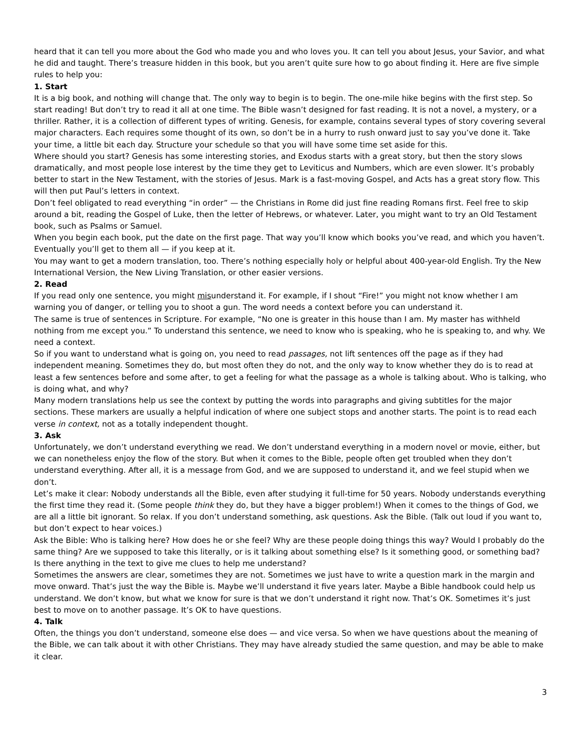heard that it can tell you more about the God who made you and who loves you. It can tell you about Jesus, your Savior, and what he did and taught. There’s treasure hidden in this book, but you aren’t quite sure how to go about finding it. Here are five simple rules to help you:
1. Start
It is a big book, and nothing will change that. The only way to begin is to begin. The one-mile hike begins with the first step. So start reading! But don’t try to read it all at one time. The Bible wasn’t designed for fast reading. It is not a novel, a mystery, or a thriller. Rather, it is a collection of different types of writing. Genesis, for example, contains several types of story covering several major characters. Each requires some thought of its own, so don’t be in a hurry to rush onward just to say you’ve done it. Take your time, a little bit each day. Structure your schedule so that you will have some time set aside for this.
Where should you start? Genesis has some interesting stories, and Exodus starts with a great story, but then the story slows dramatically, and most people lose interest by the time they get to Leviticus and Numbers, which are even slower. It’s probably better to start in the New Testament, with the stories of Jesus. Mark is a fast-moving Gospel, and Acts has a great story flow. This will then put Paul’s letters in context.
Don’t feel obligated to read everything “in order” — the Christians in Rome did just fine reading Romans first. Feel free to skip around a bit, reading the Gospel of Luke, then the letter of Hebrews, or whatever. Later, you might want to try an Old Testament book, such as Psalms or Samuel.
When you begin each book, put the date on the first page. That way you’ll know which books you’ve read, and which you haven’t. Eventually you’ll get to them all — if you keep at it.
You may want to get a modern translation, too. There’s nothing especially holy or helpful about 400-year-old English. Try the New International Version, the New Living Translation, or other easier versions.
2. Read
If you read only one sentence, you might misunderstand it. For example, if I shout “Fire!” you might not know whether I am warning you of danger, or telling you to shoot a gun. The word needs a context before you can understand it.
The same is true of sentences in Scripture. For example, “No one is greater in this house than I am. My master has withheld nothing from me except you.” To understand this sentence, we need to know who is speaking, who he is speaking to, and why. We need a context.
So if you want to understand what is going on, you need to read passages, not lift sentences off the page as if they had independent meaning. Sometimes they do, but most often they do not, and the only way to know whether they do is to read at least a few sentences before and some after, to get a feeling for what the passage as a whole is talking about. Who is talking, who is doing what, and why?
Many modern translations help us see the context by putting the words into paragraphs and giving subtitles for the major sections. These markers are usually a helpful indication of where one subject stops and another starts. The point is to read each verse in context, not as a totally independent thought.
3. Ask
Unfortunately, we don’t understand everything we read. We don’t understand everything in a modern novel or movie, either, but we can nonetheless enjoy the flow of the story. But when it comes to the Bible, people often get troubled when they don’t understand everything. After all, it is a message from God, and we are supposed to understand it, and we feel stupid when we don’t.
Let’s make it clear: Nobody understands all the Bible, even after studying it full-time for 50 years. Nobody understands everything the first time they read it. (Some people think they do, but they have a bigger problem!) When it comes to the things of God, we are all a little bit ignorant. So relax. If you don’t understand something, ask questions. Ask the Bible. (Talk out loud if you want to, but don’t expect to hear voices.)
Ask the Bible: Who is talking here? How does he or she feel? Why are these people doing things this way? Would I probably do the same thing? Are we supposed to take this literally, or is it talking about something else? Is it something good, or something bad? Is there anything in the text to give me clues to help me understand?
Sometimes the answers are clear, sometimes they are not. Sometimes we just have to write a question mark in the margin and move onward. That’s just the way the Bible is. Maybe we’ll understand it five years later. Maybe a Bible handbook could help us understand. We don’t know, but what we know for sure is that we don’t understand it right now. That’s OK. Sometimes it’s just best to move on to another passage. It’s OK to have questions.
4. Talk
Often, the things you don’t understand, someone else does — and vice versa. So when we have questions about the meaning of the Bible, we can talk about it with other Christians. They may have already studied the same question, and may be able to make it clear.
3